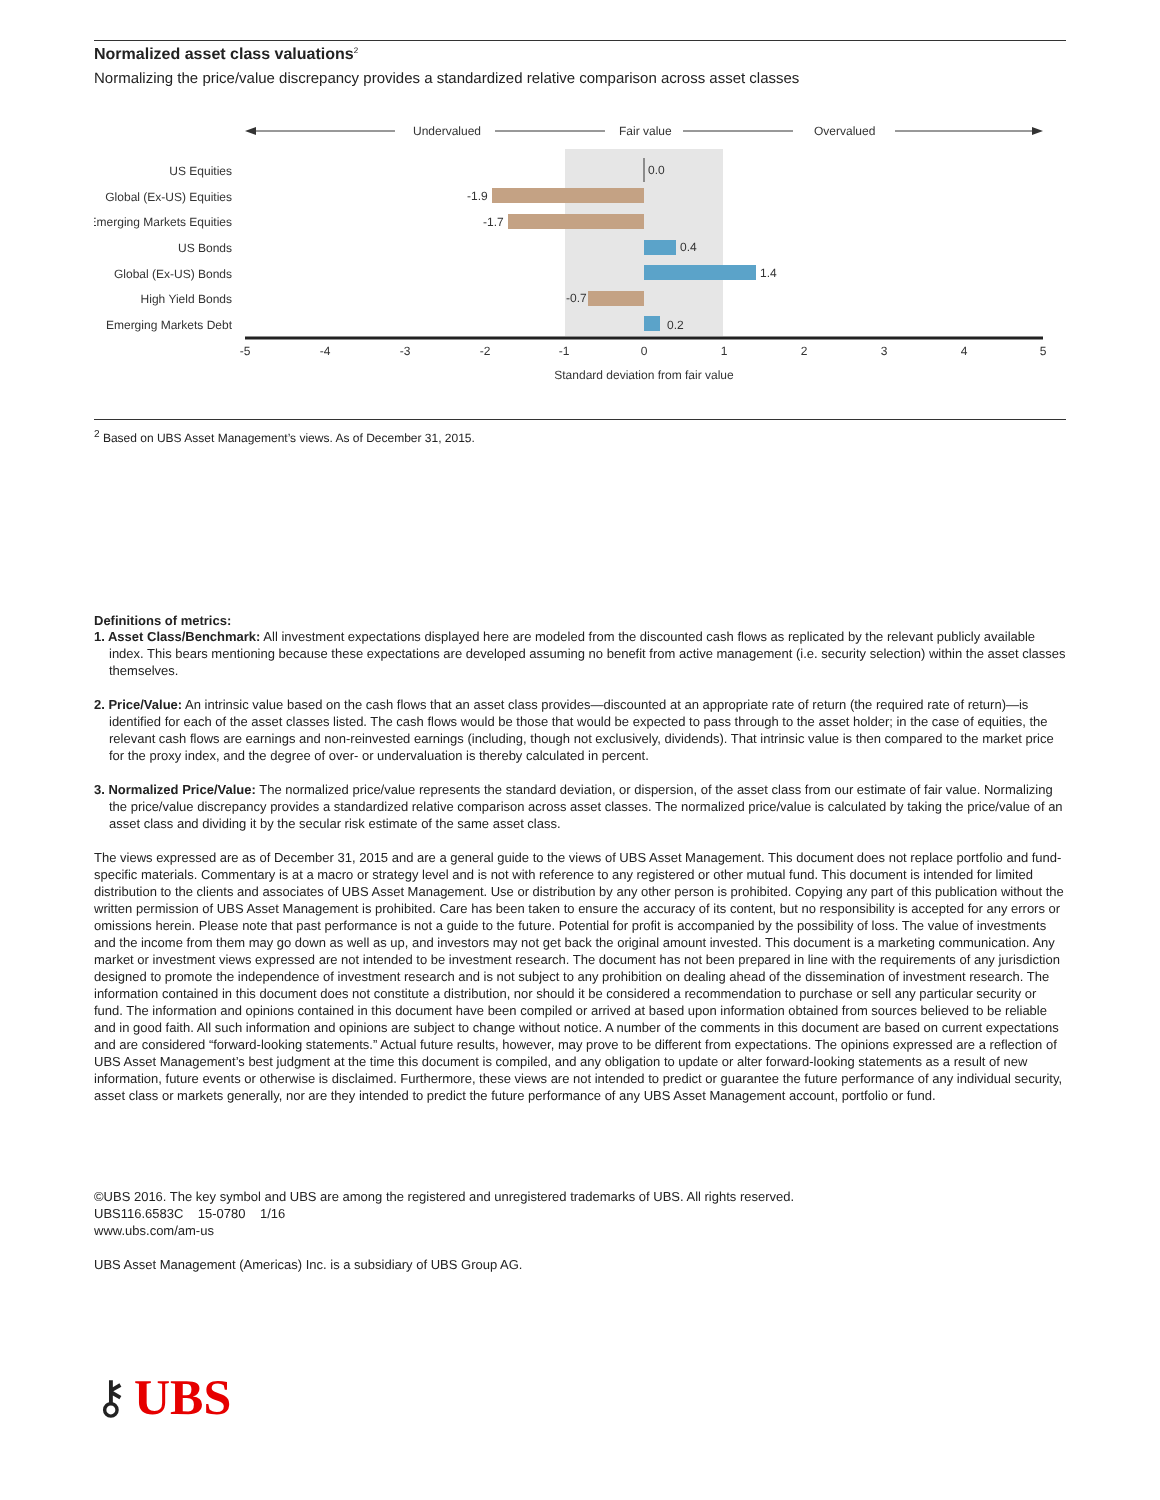Normalized asset class valuations<sup>2</sup>
Normalizing the price/value discrepancy provides a standardized relative comparison across asset classes
Undervalued
Fair value
Overvalued
US Equities
Global (Ex-US) Equities
Emerging Markets Equities
US Bonds
Global (Ex-US) Bonds
High Yield Bonds
Emerging Markets Debt
0.0
-1.9
-1.7
0.4
1.4
-0.7
0.2
-5
-4
-3
-2
-1
0
1
2
3
4
5
Standard deviation from fair value
<sup>2</sup> Based on UBS Asset Management’s views. As of December 31, 2015.
Definitions of metrics:
1. Asset Class/Benchmark: All investment expectations displayed here are modeled from the discounted cash flows as replicated by the relevant publicly available index. This bears mentioning because these expectations are developed assuming no benefit from active management (i.e. security selection) within the asset classes themselves.
2. Price/Value: An intrinsic value based on the cash flows that an asset class provides—discounted at an appropriate rate of return (the required rate of return)—is identified for each of the asset classes listed. The cash flows would be those that would be expected to pass through to the asset holder; in the case of equities, the relevant cash flows are earnings and non-reinvested earnings (including, though not exclusively, dividends). That intrinsic value is then compared to the market price for the proxy index, and the degree of over- or undervaluation is thereby calculated in percent.
3. Normalized Price/Value: The normalized price/value represents the standard deviation, or dispersion, of the asset class from our estimate of fair value. Normalizing the price/value discrepancy provides a standardized relative comparison across asset classes. The normalized price/value is calculated by taking the price/value of an asset class and dividing it by the secular risk estimate of the same asset class.
The views expressed are as of December 31, 2015 and are a general guide to the views of UBS Asset Management. This document does not replace portfolio and fund-specific materials. Commentary is at a macro or strategy level and is not with reference to any registered or other mutual fund. This document is intended for limited distribution to the clients and associates of UBS Asset Management. Use or distribution by any other person is prohibited. Copying any part of this publication without the written permission of UBS Asset Management is prohibited. Care has been taken to ensure the accuracy of its content, but no responsibility is accepted for any errors or omissions herein. Please note that past performance is not a guide to the future. Potential for profit is accompanied by the possibility of loss. The value of investments and the income from them may go down as well as up, and investors may not get back the original amount invested. This document is a marketing communication. Any market or investment views expressed are not intended to be investment research. The document has not been prepared in line with the requirements of any jurisdiction designed to promote the independence of investment research and is not subject to any prohibition on dealing ahead of the dissemination of investment research. The information contained in this document does not constitute a distribution, nor should it be considered a recommendation to purchase or sell any particular security or fund. The information and opinions contained in this document have been compiled or arrived at based upon information obtained from sources believed to be reliable and in good faith. All such information and opinions are subject to change without notice. A number of the comments in this document are based on current expectations and are considered “forward-looking statements.” Actual future results, however, may prove to be different from expectations. The opinions expressed are a reflection of UBS Asset Management’s best judgment at the time this document is compiled, and any obligation to update or alter forward-looking statements as a result of new information, future events or otherwise is disclaimed. Furthermore, these views are not intended to predict or guarantee the future performance of any individual security, asset class or markets generally, nor are they intended to predict the future performance of any UBS Asset Management account, portfolio or fund.
©UBS 2016. The key symbol and UBS are among the registered and unregistered trademarks of UBS. All rights reserved.
UBS116.6583C 15-0780 1/16
www.ubs.com/am-us
UBS Asset Management (Americas) Inc. is a subsidiary of UBS Group AG.
⚷ UBS